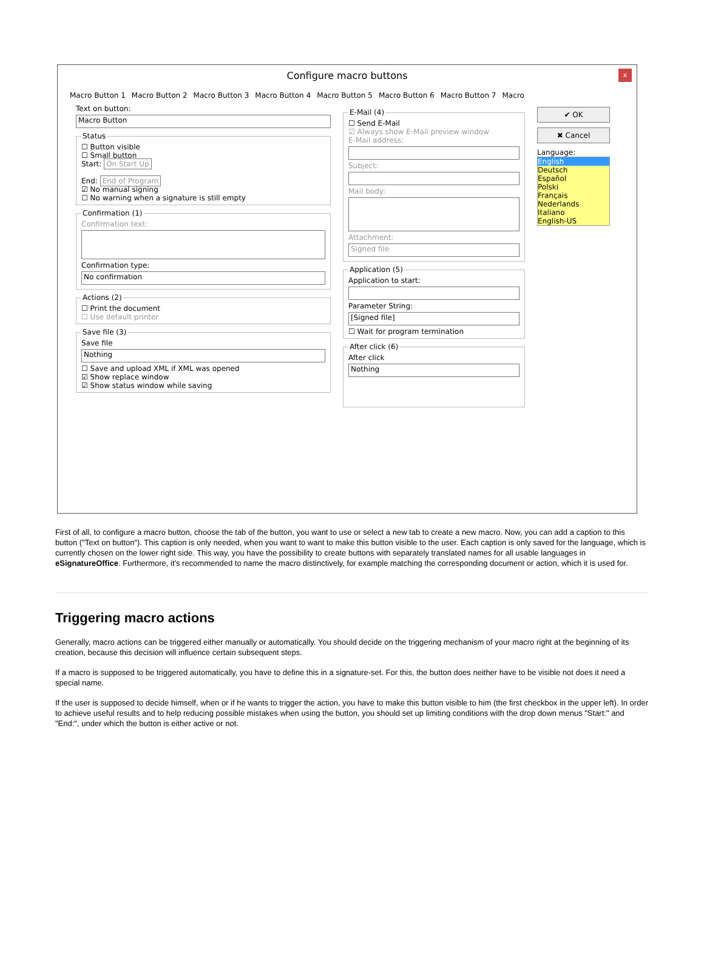Configure macro buttons
x
Macro Button 1 Macro Button 2 Macro Button 3 Macro Button 4 Macro Button 5 Macro Button 6 Macro Button 7 Macro
Text on button:
Macro Button
Status☐ Button visible
☐ Small button
Start: On Start Up
End: End of Program
☑ No manual signing
☐ No warning when a signature is still empty Confirmation (1)Confirmation text:
Confirmation type:
No confirmation
Actions (2)☐ Print the document
☐ Use default printer Save file (3)Save file
Nothing
☐ Save and upload XML if XML was opened
☑ Show replace window
☑ Show status window while saving
E-Mail (4)☐ Send E-Mail
☑ Always show E-Mail preview window
E-Mail address:
Subject:
Mail body:
Attachment:
Signed file
Application (5)Application to start:
Parameter String:
[Signed file]
☐ Wait for program termination After click (6)After click
Nothing
✔ OK
✖ Cancel
Language:
English
Deutsch
Español
Polski
Français
Nederlands
Italiano
English-US
First of all, to configure a macro button, choose the tab of the button, you want to use or select a new tab to create a new macro. Now, you can add a caption to this button ("Text on button"). This caption is only needed, when you want to want to make this button visible to the user. Each caption is only saved for the language, which is currently chosen on the lower right side. This way, you have the possibility to create buttons with separately translated names for all usable languages in eSignatureOffice. Furthermore, it's recommended to name the macro distinctively, for example matching the corresponding document or action, which it is used for.
Triggering macro actions
Generally, macro actions can be triggered either manually or automatically. You should decide on the triggering mechanism of your macro right at the beginning of its creation, because this decision will influence certain subsequent steps.
If a macro is supposed to be triggered automatically, you have to define this in a signature-set. For this, the button does neither have to be visible not does it need a special name.
If the user is supposed to decide himself, when or if he wants to trigger the action, you have to make this button visible to him (the first checkbox in the upper left). In order to achieve useful results and to help reducing possible mistakes when using the button, you should set up limiting conditions with the drop down menus "Start:" and "End:", under which the button is either active or not.